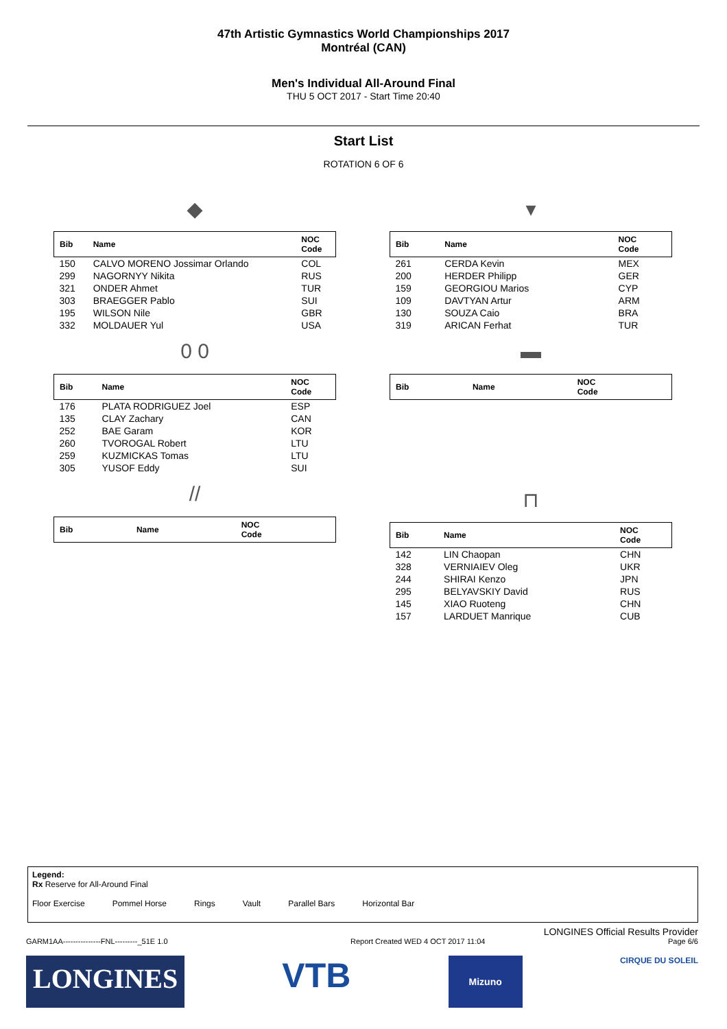47th Artistic Gymnastics World Championships 2017
Montréal (CAN)
Men's Individual All-Around Final
THU 5 OCT 2017 - Start Time 20:40
Start List
ROTATION 6 OF 6
◆
| Bib | Name | NOC Code |
| --- | --- | --- |
| 150 | CALVO MORENO Jossimar Orlando | COL |
| 299 | NAGORNYY Nikita | RUS |
| 321 | ONDER Ahmet | TUR |
| 303 | BRAEGGER Pablo | SUI |
| 195 | WILSON Nile | GBR |
| 332 | MOLDAUER Yul | USA |
0 0
| Bib | Name | NOC Code |
| --- | --- | --- |
| 176 | PLATA RODRIGUEZ Joel | ESP |
| 135 | CLAY Zachary | CAN |
| 252 | BAE Garam | KOR |
| 260 | TVOROGAL Robert | LTU |
| 259 | KUZMICKAS Tomas | LTU |
| 305 | YUSOF Eddy | SUI |
//
| Bib | Name | NOC Code |
| --- | --- | --- |
▾
| Bib | Name | NOC Code |
| --- | --- | --- |
| 261 | CERDA Kevin | MEX |
| 200 | HERDER Philipp | GER |
| 159 | GEORGIOU Marios | CYP |
| 109 | DAVTYAN Artur | ARM |
| 130 | SOUZA Caio | BRA |
| 319 | ARICAN Ferhat | TUR |
▬
| Bib | Name | NOC Code |
| --- | --- | --- |
⊓
| Bib | Name | NOC Code |
| --- | --- | --- |
| 142 | LIN Chaopan | CHN |
| 328 | VERNIAIEV Oleg | UKR |
| 244 | SHIRAI Kenzo | JPN |
| 295 | BELYAVSKIY David | RUS |
| 145 | XIAO Ruoteng | CHN |
| 157 | LARDUET Manrique | CUB |
Legend:
Rx Reserve for All-Around Final
Floor Exercise Pommel Horse Rings Vault Parallel Bars Horizontal Bar
LONGINES Official Results Provider
GARM1AA---------------FNL---------_51E 1.0 Report Created WED 4 OCT 2017 11:04 Page 6/6
LONGINES
VTB
Mizuno
CIRQUE DU SOLEIL